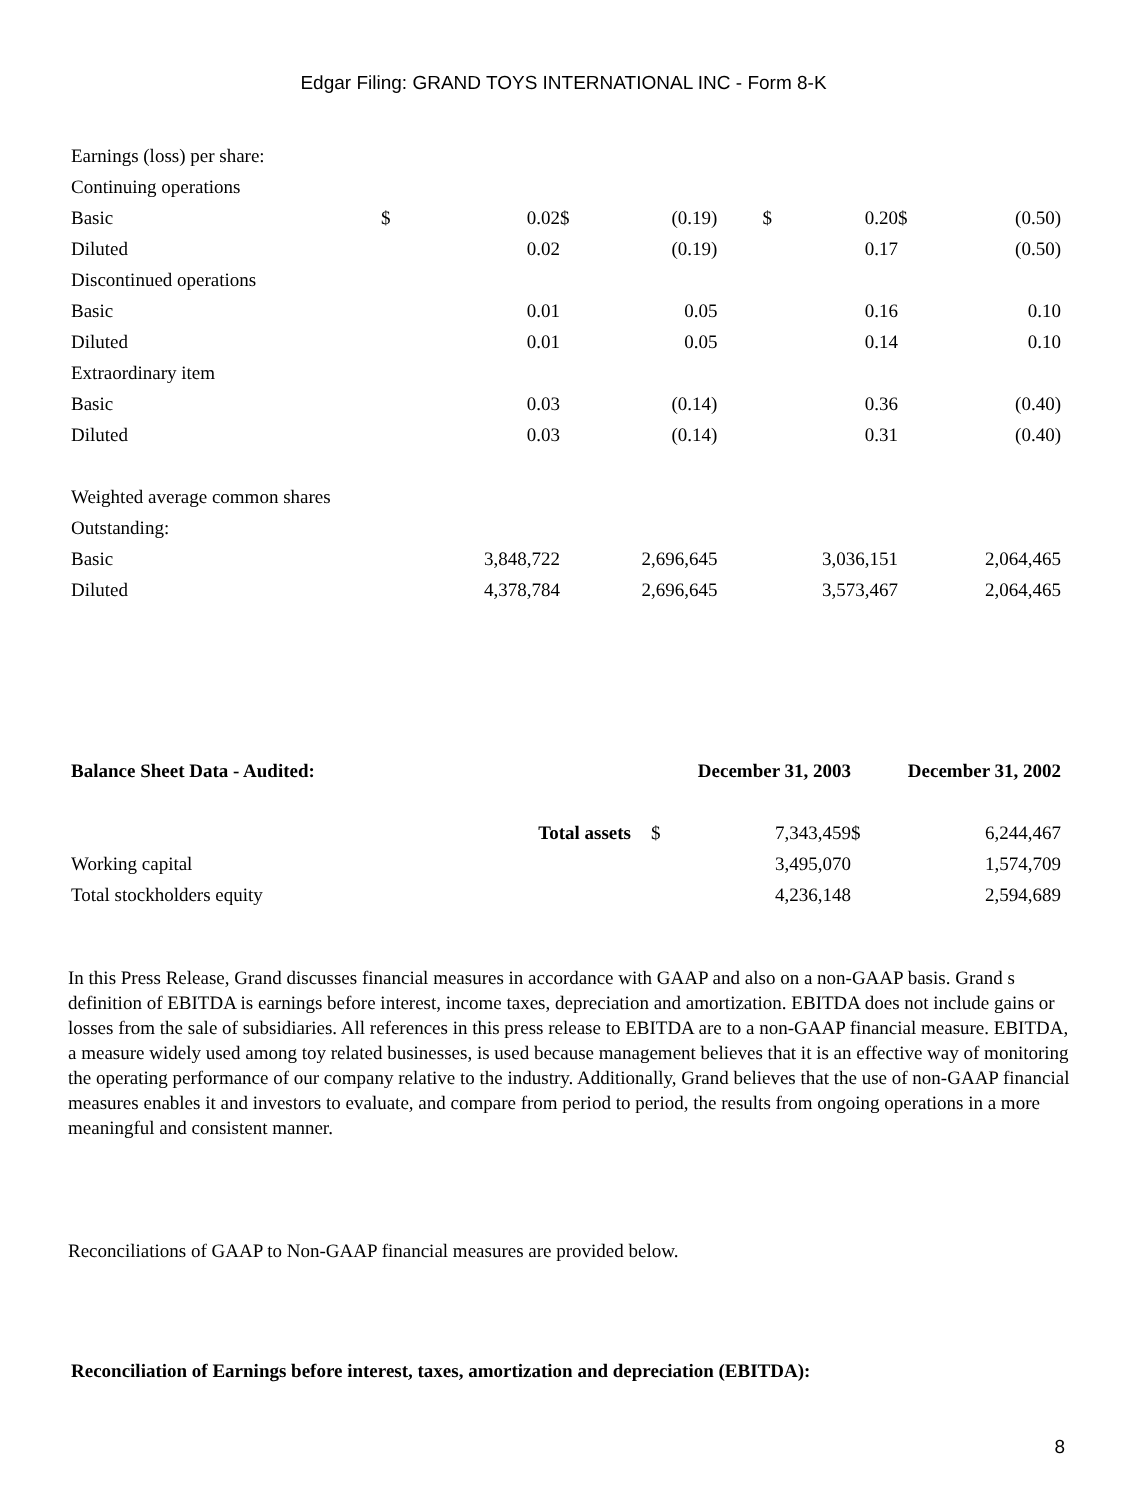Edgar Filing: GRAND TOYS INTERNATIONAL INC - Form 8-K
| Earnings (loss) per share: | | | | | | | | |
| Continuing operations | | | | | | | | |
| Basic | $ | 0.02 | $ | (0.19) | $ | 0.20 | $ | (0.50) |
| Diluted | | 0.02 | | (0.19) | | 0.17 | | (0.50) |
| Discontinued operations | | | | | | | | |
| Basic | | 0.01 | | 0.05 | | 0.16 | | 0.10 |
| Diluted | | 0.01 | | 0.05 | | 0.14 | | 0.10 |
| Extraordinary item | | | | | | | | |
| Basic | | 0.03 | | (0.14) | | 0.36 | | (0.40) |
| Diluted | | 0.03 | | (0.14) | | 0.31 | | (0.40) |
| Weighted average common shares | | | | | | | | |
| Outstanding: | | | | | | | | |
| Basic | | 3,848,722 | | 2,696,645 | | 3,036,151 | | 2,064,465 |
| Diluted | | 4,378,784 | | 2,696,645 | | 3,573,467 | | 2,064,465 |
| Balance Sheet Data - Audited: | December 31, 2003 | | December 31, 2002 | |
| Total assets | $ | 7,343,459 | $ | 6,244,467 |
| Working capital | | 3,495,070 | | 1,574,709 |
| Total stockholders equity | | 4,236,148 | | 2,594,689 |
In this Press Release, Grand discusses financial measures in accordance with GAAP and also on a non-GAAP basis. Grand s definition of EBITDA is earnings before interest, income taxes, depreciation and amortization. EBITDA does not include gains or losses from the sale of subsidiaries. All references in this press release to EBITDA are to a non-GAAP financial measure. EBITDA, a measure widely used among toy related businesses, is used because management believes that it is an effective way of monitoring the operating performance of our company relative to the industry. Additionally, Grand believes that the use of non-GAAP financial measures enables it and investors to evaluate, and compare from period to period, the results from ongoing operations in a more meaningful and consistent manner.
Reconciliations of GAAP to Non-GAAP financial measures are provided below.
Reconciliation of Earnings before interest, taxes, amortization and depreciation (EBITDA):
8